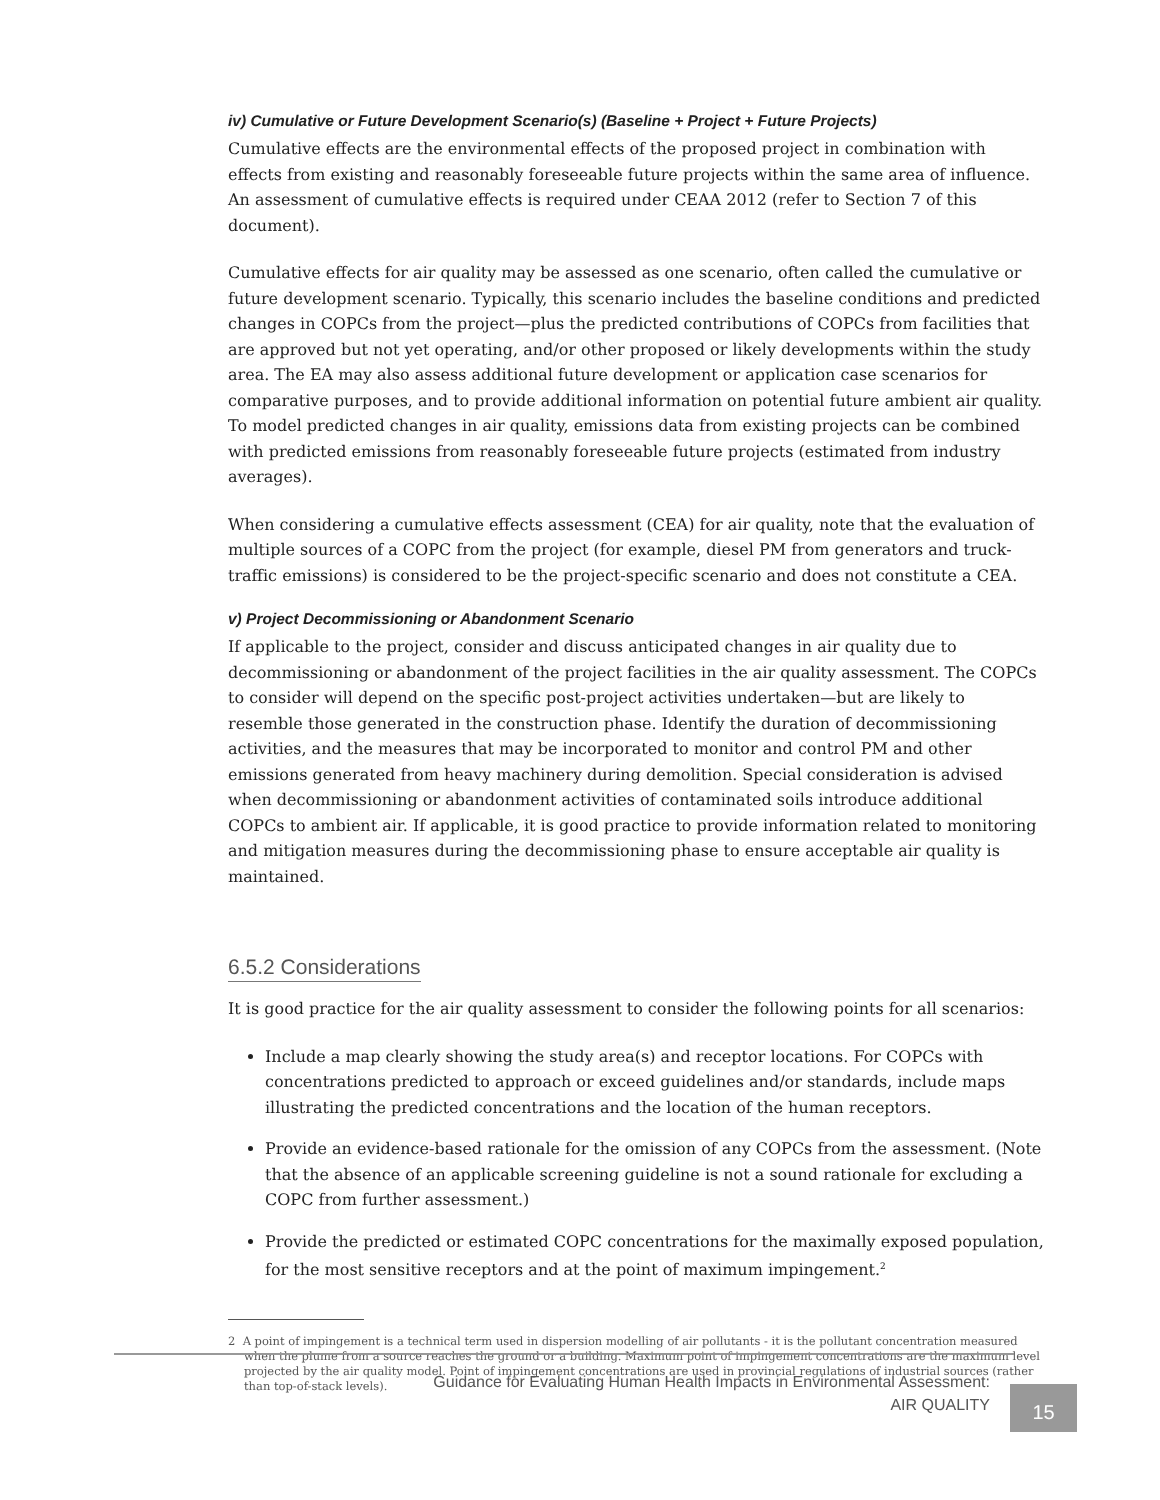iv) Cumulative or Future Development Scenario(s) (Baseline + Project + Future Projects)
Cumulative effects are the environmental effects of the proposed project in combination with effects from existing and reasonably foreseeable future projects within the same area of influence. An assessment of cumulative effects is required under CEAA 2012 (refer to Section 7 of this document).
Cumulative effects for air quality may be assessed as one scenario, often called the cumulative or future development scenario. Typically, this scenario includes the baseline conditions and predicted changes in COPCs from the project—plus the predicted contributions of COPCs from facilities that are approved but not yet operating, and/or other proposed or likely developments within the study area. The EA may also assess additional future development or application case scenarios for comparative purposes, and to provide additional information on potential future ambient air quality. To model predicted changes in air quality, emissions data from existing projects can be combined with predicted emissions from reasonably foreseeable future projects (estimated from industry averages).
When considering a cumulative effects assessment (CEA) for air quality, note that the evaluation of multiple sources of a COPC from the project (for example, diesel PM from generators and truck-traffic emissions) is considered to be the project-specific scenario and does not constitute a CEA.
v) Project Decommissioning or Abandonment Scenario
If applicable to the project, consider and discuss anticipated changes in air quality due to decommissioning or abandonment of the project facilities in the air quality assessment. The COPCs to consider will depend on the specific post-project activities undertaken—but are likely to resemble those generated in the construction phase. Identify the duration of decommissioning activities, and the measures that may be incorporated to monitor and control PM and other emissions generated from heavy machinery during demolition. Special consideration is advised when decommissioning or abandonment activities of contaminated soils introduce additional COPCs to ambient air. If applicable, it is good practice to provide information related to monitoring and mitigation measures during the decommissioning phase to ensure acceptable air quality is maintained.
6.5.2 Considerations
It is good practice for the air quality assessment to consider the following points for all scenarios:
Include a map clearly showing the study area(s) and receptor locations. For COPCs with concentrations predicted to approach or exceed guidelines and/or standards, include maps illustrating the predicted concentrations and the location of the human receptors.
Provide an evidence-based rationale for the omission of any COPCs from the assessment. (Note that the absence of an applicable screening guideline is not a sound rationale for excluding a COPC from further assessment.)
Provide the predicted or estimated COPC concentrations for the maximally exposed population, for the most sensitive receptors and at the point of maximum impingement.<sup>2</sup>
2 A point of impingement is a technical term used in dispersion modelling of air pollutants - it is the pollutant concentration measured when the plume from a source reaches the ground or a building. Maximum point of impingement concentrations are the maximum level projected by the air quality model. Point of impingement concentrations are used in provincial regulations of industrial sources (rather than top-of-stack levels).
Guidance for Evaluating Human Health Impacts in Environmental Assessment:
AIR QUALITY
15